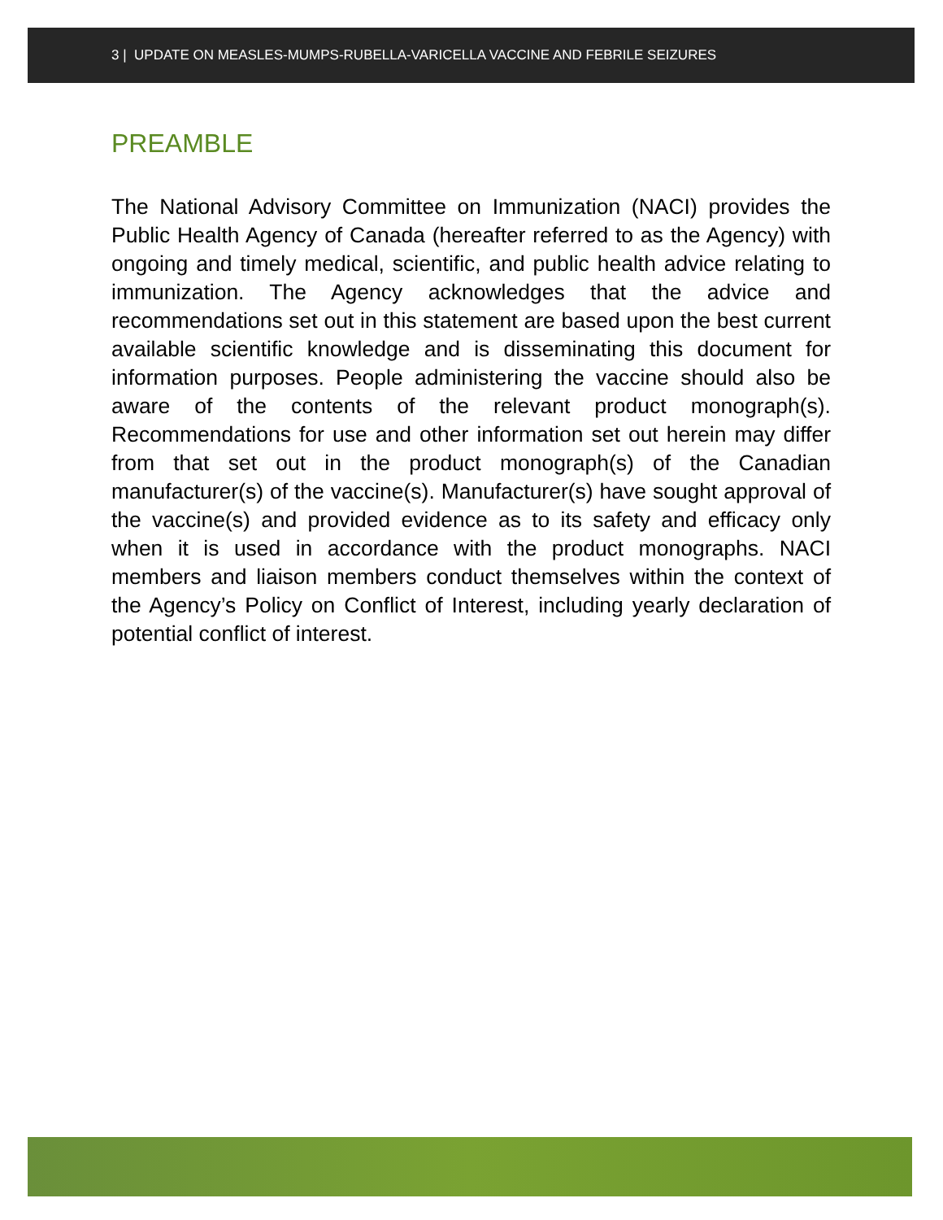3 | UPDATE ON MEASLES-MUMPS-RUBELLA-VARICELLA VACCINE AND FEBRILE SEIZURES
PREAMBLE
The National Advisory Committee on Immunization (NACI) provides the Public Health Agency of Canada (hereafter referred to as the Agency) with ongoing and timely medical, scientific, and public health advice relating to immunization. The Agency acknowledges that the advice and recommendations set out in this statement are based upon the best current available scientific knowledge and is disseminating this document for information purposes. People administering the vaccine should also be aware of the contents of the relevant product monograph(s). Recommendations for use and other information set out herein may differ from that set out in the product monograph(s) of the Canadian manufacturer(s) of the vaccine(s). Manufacturer(s) have sought approval of the vaccine(s) and provided evidence as to its safety and efficacy only when it is used in accordance with the product monographs. NACI members and liaison members conduct themselves within the context of the Agency’s Policy on Conflict of Interest, including yearly declaration of potential conflict of interest.